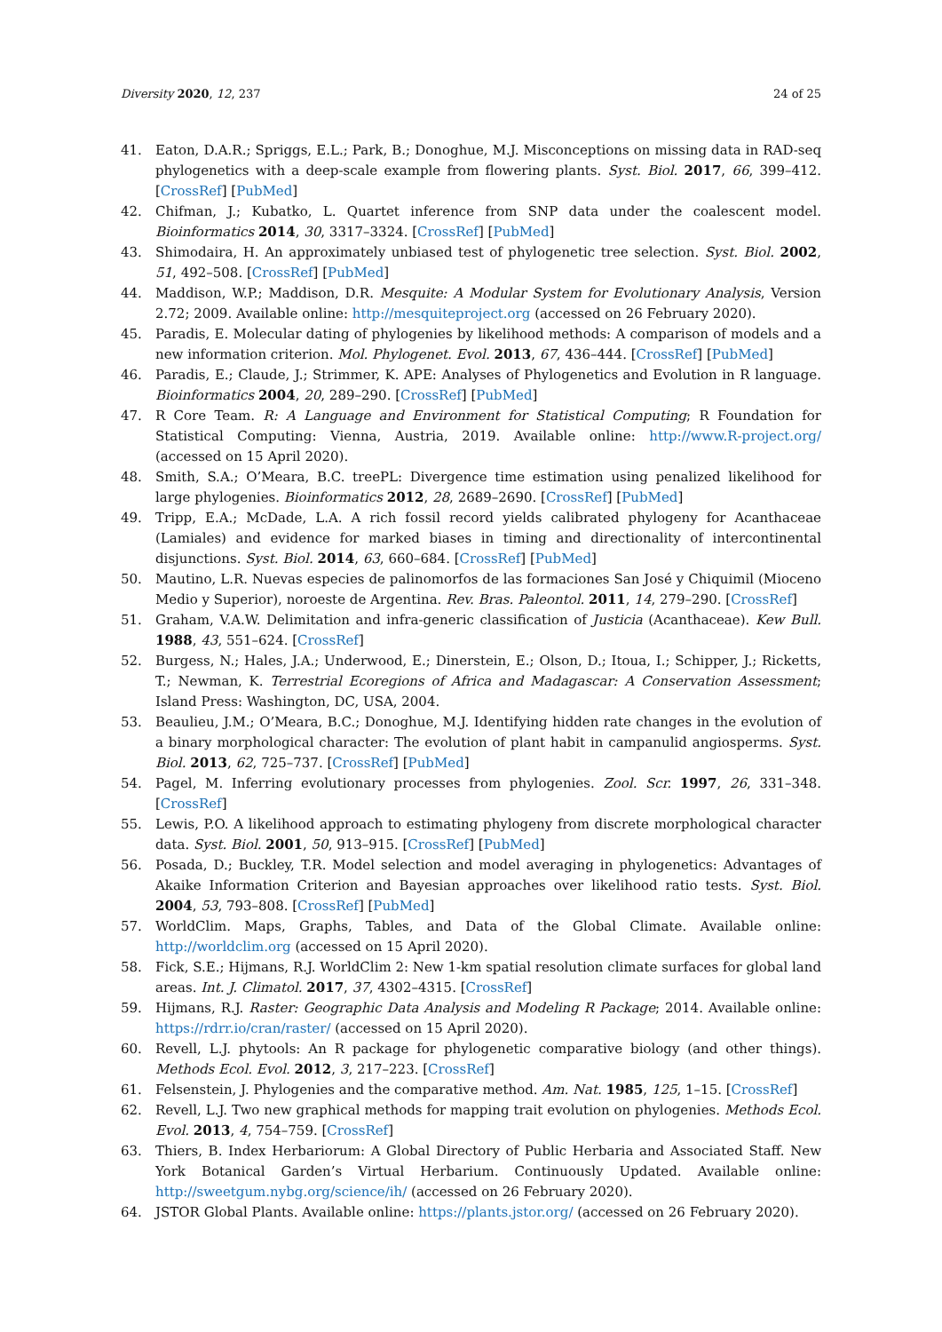Diversity 2020, 12, 237 24 of 25
41. Eaton, D.A.R.; Spriggs, E.L.; Park, B.; Donoghue, M.J. Misconceptions on missing data in RAD-seq phylogenetics with a deep-scale example from flowering plants. Syst. Biol. 2017, 66, 399–412. [CrossRef] [PubMed]
42. Chifman, J.; Kubatko, L. Quartet inference from SNP data under the coalescent model. Bioinformatics 2014, 30, 3317–3324. [CrossRef] [PubMed]
43. Shimodaira, H. An approximately unbiased test of phylogenetic tree selection. Syst. Biol. 2002, 51, 492–508. [CrossRef] [PubMed]
44. Maddison, W.P.; Maddison, D.R. Mesquite: A Modular System for Evolutionary Analysis, Version 2.72; 2009. Available online: http://mesquiteproject.org (accessed on 26 February 2020).
45. Paradis, E. Molecular dating of phylogenies by likelihood methods: A comparison of models and a new information criterion. Mol. Phylogenet. Evol. 2013, 67, 436–444. [CrossRef] [PubMed]
46. Paradis, E.; Claude, J.; Strimmer, K. APE: Analyses of Phylogenetics and Evolution in R language. Bioinformatics 2004, 20, 289–290. [CrossRef] [PubMed]
47. R Core Team. R: A Language and Environment for Statistical Computing; R Foundation for Statistical Computing: Vienna, Austria, 2019. Available online: http://www.R-project.org/ (accessed on 15 April 2020).
48. Smith, S.A.; O’Meara, B.C. treePL: Divergence time estimation using penalized likelihood for large phylogenies. Bioinformatics 2012, 28, 2689–2690. [CrossRef] [PubMed]
49. Tripp, E.A.; McDade, L.A. A rich fossil record yields calibrated phylogeny for Acanthaceae (Lamiales) and evidence for marked biases in timing and directionality of intercontinental disjunctions. Syst. Biol. 2014, 63, 660–684. [CrossRef] [PubMed]
50. Mautino, L.R. Nuevas especies de palinomorfos de las formaciones San José y Chiquimil (Mioceno Medio y Superior), noroeste de Argentina. Rev. Bras. Paleontol. 2011, 14, 279–290. [CrossRef]
51. Graham, V.A.W. Delimitation and infra-generic classification of Justicia (Acanthaceae). Kew Bull. 1988, 43, 551–624. [CrossRef]
52. Burgess, N.; Hales, J.A.; Underwood, E.; Dinerstein, E.; Olson, D.; Itoua, I.; Schipper, J.; Ricketts, T.; Newman, K. Terrestrial Ecoregions of Africa and Madagascar: A Conservation Assessment; Island Press: Washington, DC, USA, 2004.
53. Beaulieu, J.M.; O’Meara, B.C.; Donoghue, M.J. Identifying hidden rate changes in the evolution of a binary morphological character: The evolution of plant habit in campanulid angiosperms. Syst. Biol. 2013, 62, 725–737. [CrossRef] [PubMed]
54. Pagel, M. Inferring evolutionary processes from phylogenies. Zool. Scr. 1997, 26, 331–348. [CrossRef]
55. Lewis, P.O. A likelihood approach to estimating phylogeny from discrete morphological character data. Syst. Biol. 2001, 50, 913–915. [CrossRef] [PubMed]
56. Posada, D.; Buckley, T.R. Model selection and model averaging in phylogenetics: Advantages of Akaike Information Criterion and Bayesian approaches over likelihood ratio tests. Syst. Biol. 2004, 53, 793–808. [CrossRef] [PubMed]
57. WorldClim. Maps, Graphs, Tables, and Data of the Global Climate. Available online: http://worldclim.org (accessed on 15 April 2020).
58. Fick, S.E.; Hijmans, R.J. WorldClim 2: New 1-km spatial resolution climate surfaces for global land areas. Int. J. Climatol. 2017, 37, 4302–4315. [CrossRef]
59. Hijmans, R.J. Raster: Geographic Data Analysis and Modeling R Package; 2014. Available online: https://rdrr.io/cran/raster/ (accessed on 15 April 2020).
60. Revell, L.J. phytools: An R package for phylogenetic comparative biology (and other things). Methods Ecol. Evol. 2012, 3, 217–223. [CrossRef]
61. Felsenstein, J. Phylogenies and the comparative method. Am. Nat. 1985, 125, 1–15. [CrossRef]
62. Revell, L.J. Two new graphical methods for mapping trait evolution on phylogenies. Methods Ecol. Evol. 2013, 4, 754–759. [CrossRef]
63. Thiers, B. Index Herbariorum: A Global Directory of Public Herbaria and Associated Staff. New York Botanical Garden’s Virtual Herbarium. Continuously Updated. Available online: http://sweetgum.nybg.org/science/ih/ (accessed on 26 February 2020).
64. JSTOR Global Plants. Available online: https://plants.jstor.org/ (accessed on 26 February 2020).